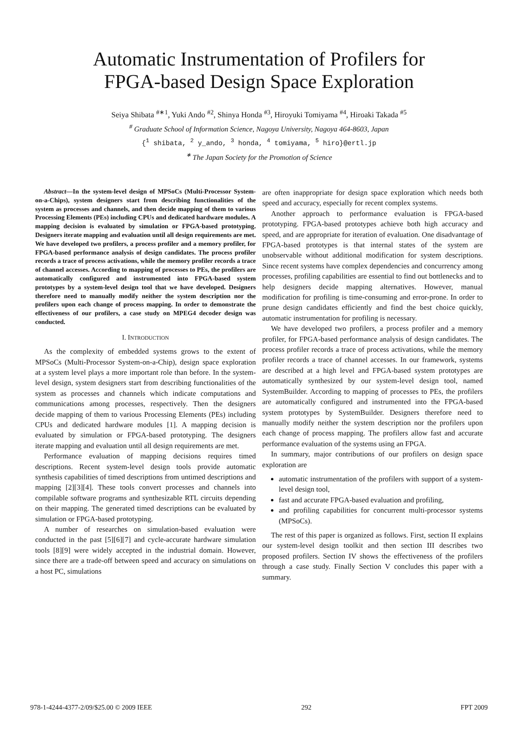Automatic Instrumentation of Profilers for
FPGA-based Design Space Exploration
Seiya Shibata <sup>#∗1</sup>, Yuki Ando <sup>#2</sup>, Shinya Honda <sup>#3</sup>, Hiroyuki Tomiyama <sup>#4</sup>, Hiroaki Takada <sup>#5</sup>
<sup>#</sup> Graduate School of Information Science, Nagoya University, Nagoya 464-8603, Japan
{<sup>1</sup> shibata, <sup>2</sup> y_ando, <sup>3</sup> honda, <sup>4</sup> tomiyama, <sup>5</sup> hiro}@ertl.jp
<sup>∗</sup> The Japan Society for the Promotion of Science
Abstract—In the system-level design of MPSoCs (Multi-Processor System-on-a-Chips), system designers start from describing functionalities of the system as processes and channels, and then decide mapping of them to various Processing Elements (PEs) including CPUs and dedicated hardware modules. A mapping decision is evaluated by simulation or FPGA-based prototyping. Designers iterate mapping and evaluation until all design requirements are met. We have developed two profilers, a process profiler and a memory profiler, for FPGA-based performance analysis of design candidates. The process profiler records a trace of process activations, while the memory profiler records a trace of channel accesses. According to mapping of processes to PEs, the profilers are automatically configured and instrumented into FPGA-based system prototypes by a system-level design tool that we have developed. Designers therefore need to manually modify neither the system description nor the profilers upon each change of process mapping. In order to demonstrate the effectiveness of our profilers, a case study on MPEG4 decoder design was conducted.
I. INTRODUCTION
As the complexity of embedded systems grows to the extent of MPSoCs (Multi-Processor System-on-a-Chip), design space exploration at a system level plays a more important role than before. In the system-level design, system designers start from describing functionalities of the system as processes and channels which indicate computations and communications among processes, respectively. Then the designers decide mapping of them to various Processing Elements (PEs) including CPUs and dedicated hardware modules [1]. A mapping decision is evaluated by simulation or FPGA-based prototyping. The designers iterate mapping and evaluation until all design requirements are met.
Performance evaluation of mapping decisions requires timed descriptions. Recent system-level design tools provide automatic synthesis capabilities of timed descriptions from untimed descriptions and mapping [2][3][4]. These tools convert processes and channels into compilable software programs and synthesizable RTL circuits depending on their mapping. The generated timed descriptions can be evaluated by simulation or FPGA-based prototyping.
A number of researches on simulation-based evaluation were conducted in the past [5][6][7] and cycle-accurate hardware simulation tools [8][9] were widely accepted in the industrial domain. However, since there are a trade-off between speed and accuracy on simulations on a host PC, simulations
are often inappropriate for design space exploration which needs both speed and accuracy, especially for recent complex systems.
Another approach to performance evaluation is FPGA-based prototyping. FPGA-based prototypes achieve both high accuracy and speed, and are appropriate for iteration of evaluation. One disadvantage of FPGA-based prototypes is that internal states of the system are unobservable without additional modification for system descriptions. Since recent systems have complex dependencies and concurrency among processes, profiling capabilities are essential to find out bottlenecks and to help designers decide mapping alternatives. However, manual modification for profiling is time-consuming and error-prone. In order to prune design candidates efficiently and find the best choice quickly, automatic instrumentation for profiling is necessary.
We have developed two profilers, a process profiler and a memory profiler, for FPGA-based performance analysis of design candidates. The process profiler records a trace of process activations, while the memory profiler records a trace of channel accesses. In our framework, systems are described at a high level and FPGA-based system prototypes are automatically synthesized by our system-level design tool, named SystemBuilder. According to mapping of processes to PEs, the profilers are automatically configured and instrumented into the FPGA-based system prototypes by SystemBuilder. Designers therefore need to manually modify neither the system description nor the profilers upon each change of process mapping. The profilers allow fast and accurate performance evaluation of the systems using an FPGA.
In summary, major contributions of our profilers on design space exploration are
automatic instrumentation of the profilers with support of a system-level design tool,
fast and accurate FPGA-based evaluation and profiling,
and profiling capabilities for concurrent multi-processor systems (MPSoCs).
The rest of this paper is organized as follows. First, section II explains our system-level design toolkit and then section III describes two proposed profilers. Section IV shows the effectiveness of the profilers through a case study. Finally Section V concludes this paper with a summary.
978-1-4244-4377-2/09/$25.00 © 2009 IEEE 292 FPT 2009